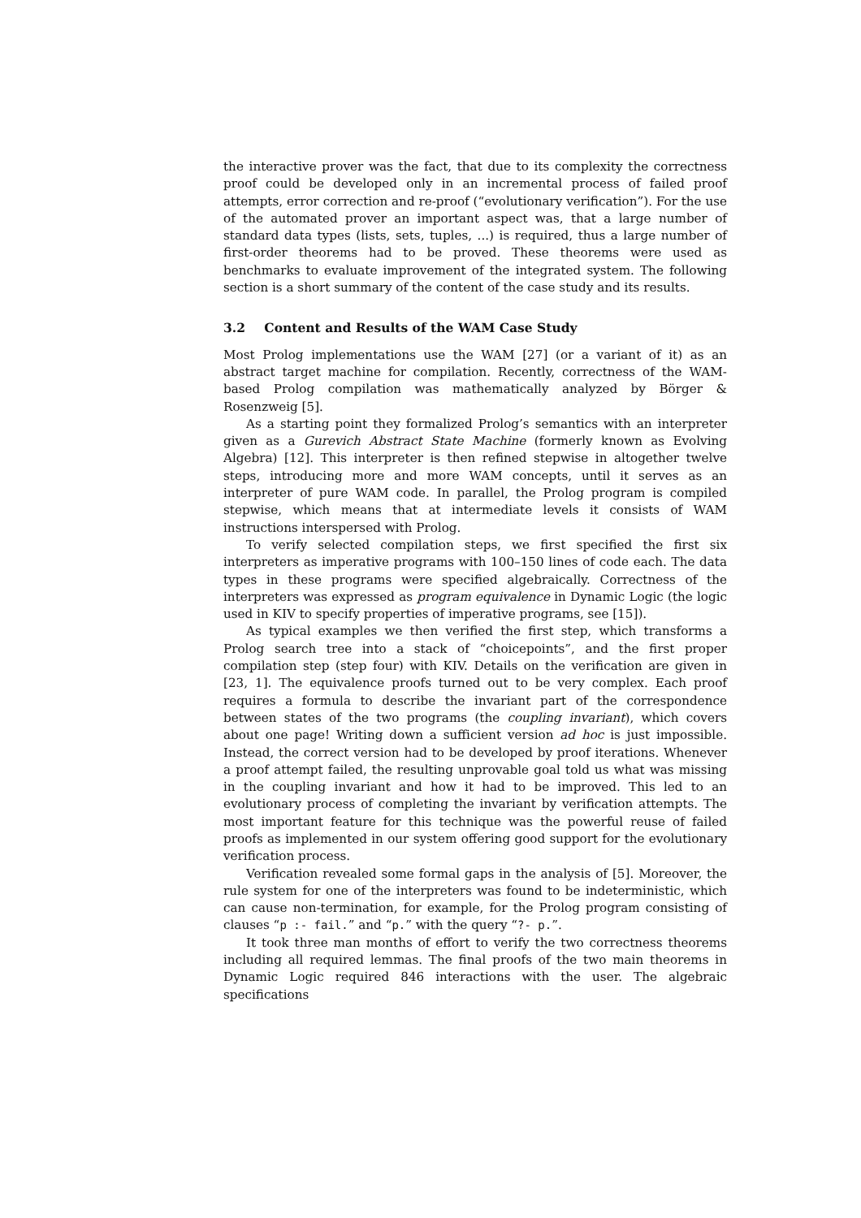the interactive prover was the fact, that due to its complexity the correctness proof could be developed only in an incremental process of failed proof attempts, error correction and re-proof (“evolutionary verification”). For the use of the automated prover an important aspect was, that a large number of standard data types (lists, sets, tuples, ...) is required, thus a large number of first-order theorems had to be proved. These theorems were used as benchmarks to evaluate improvement of the integrated system. The following section is a short summary of the content of the case study and its results.
3.2 Content and Results of the WAM Case Study
Most Prolog implementations use the WAM [27] (or a variant of it) as an abstract target machine for compilation. Recently, correctness of the WAM-based Prolog compilation was mathematically analyzed by Börger & Rosenzweig [5].
As a starting point they formalized Prolog’s semantics with an interpreter given as a Gurevich Abstract State Machine (formerly known as Evolving Algebra) [12]. This interpreter is then refined stepwise in altogether twelve steps, introducing more and more WAM concepts, until it serves as an interpreter of pure WAM code. In parallel, the Prolog program is compiled stepwise, which means that at intermediate levels it consists of WAM instructions interspersed with Prolog.
To verify selected compilation steps, we first specified the first six interpreters as imperative programs with 100–150 lines of code each. The data types in these programs were specified algebraically. Correctness of the interpreters was expressed as program equivalence in Dynamic Logic (the logic used in KIV to specify properties of imperative programs, see [15]).
As typical examples we then verified the first step, which transforms a Prolog search tree into a stack of “choicepoints”, and the first proper compilation step (step four) with KIV. Details on the verification are given in [23, 1]. The equivalence proofs turned out to be very complex. Each proof requires a formula to describe the invariant part of the correspondence between states of the two programs (the coupling invariant), which covers about one page! Writing down a sufficient version ad hoc is just impossible. Instead, the correct version had to be developed by proof iterations. Whenever a proof attempt failed, the resulting unprovable goal told us what was missing in the coupling invariant and how it had to be improved. This led to an evolutionary process of completing the invariant by verification attempts. The most important feature for this technique was the powerful reuse of failed proofs as implemented in our system offering good support for the evolutionary verification process.
Verification revealed some formal gaps in the analysis of [5]. Moreover, the rule system for one of the interpreters was found to be indeterministic, which can cause non-termination, for example, for the Prolog program consisting of clauses “p :- fail.” and “p.” with the query “?- p.”.
It took three man months of effort to verify the two correctness theorems including all required lemmas. The final proofs of the two main theorems in Dynamic Logic required 846 interactions with the user. The algebraic specifications